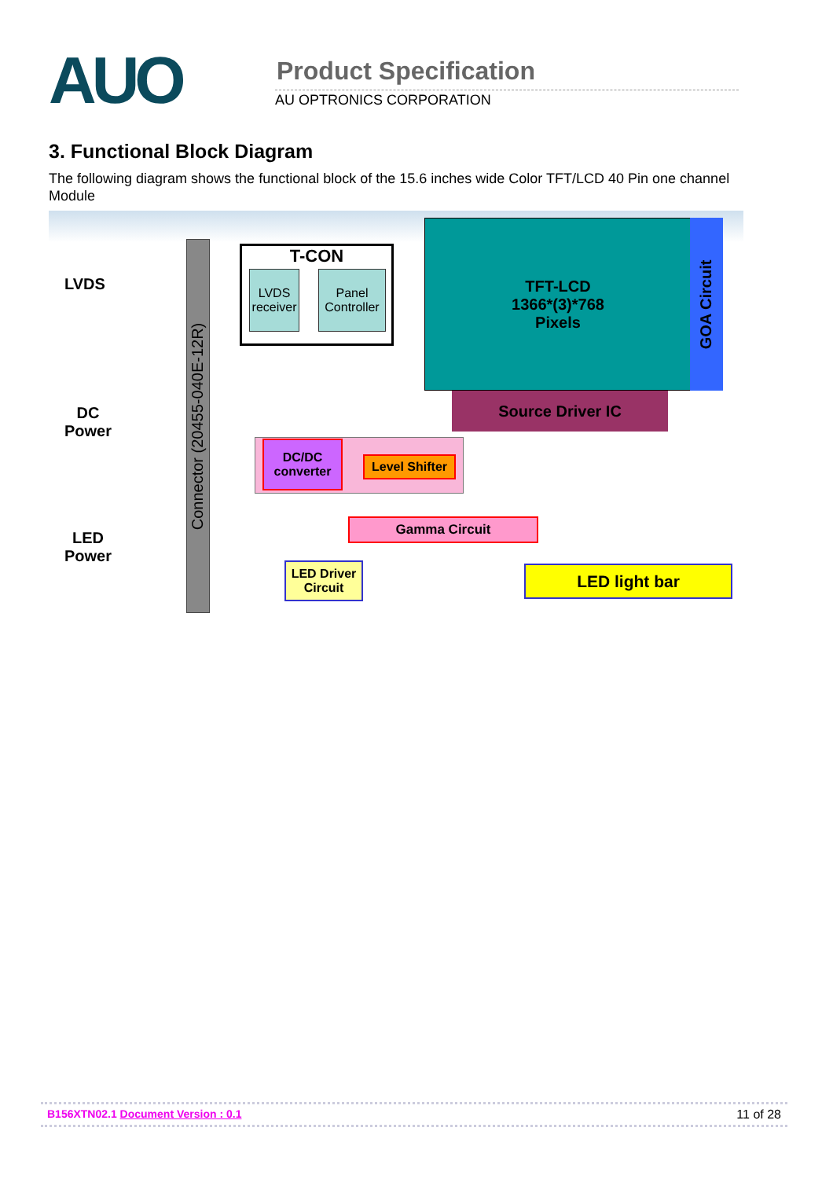AUO Product Specification
AU OPTRONICS CORPORATION
3. Functional Block Diagram
The following diagram shows the functional block of the 15.6 inches wide Color TFT/LCD 40 Pin one channel Module
LVDS
DC
Power
LED
Power
Connector (20455-040E-12R)
T-CON
LVDS receiver
Panel Controller
TFT-LCD
1366*(3)*768
Pixels
GOA Circuit
Source Driver IC
DC/DC converter
Level Shifter
Gamma Circuit
LED Driver Circuit
LED light bar
B156XTN02.1 Document Version : 0.1 11 of 28